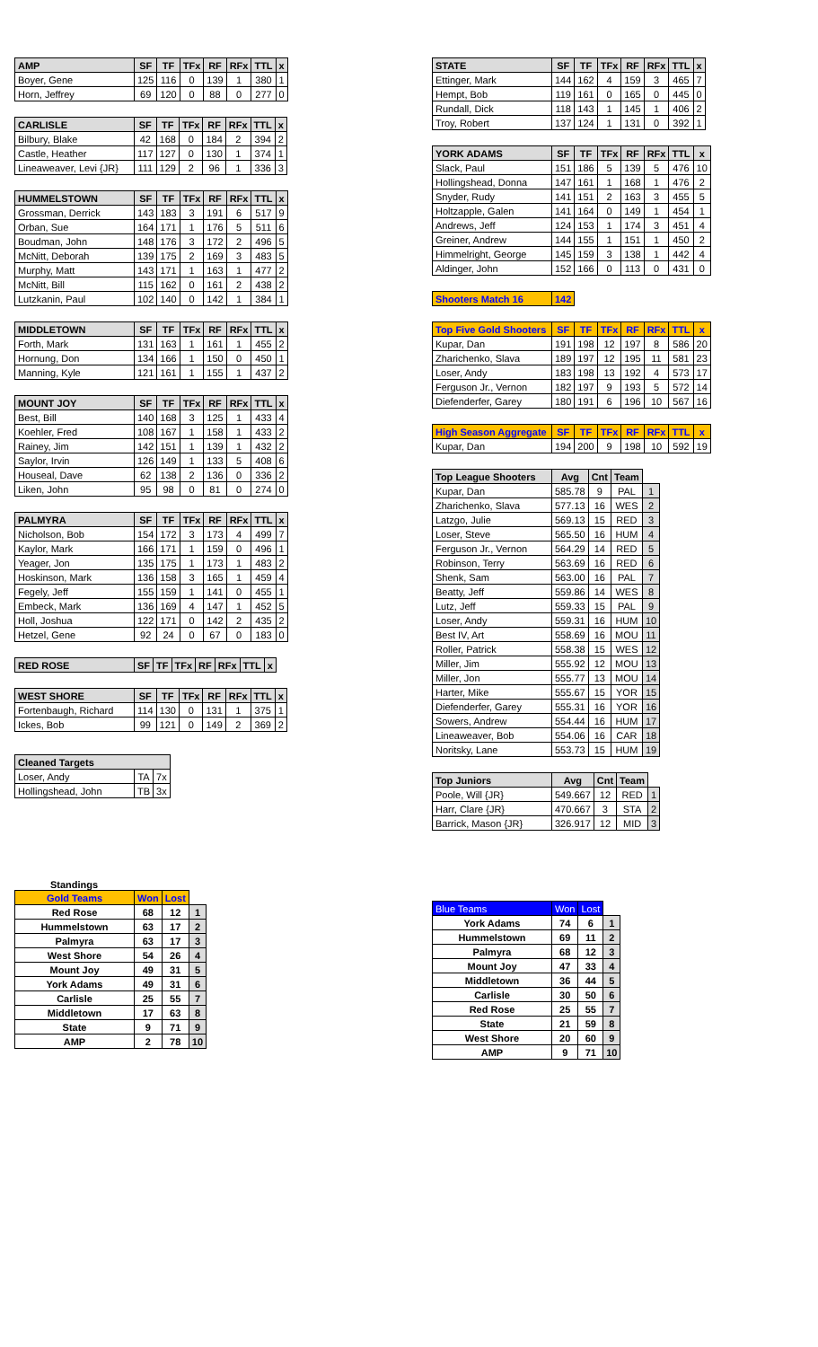| AMP | SF | TF | TFx | RF | RFx | TTL | x |
| --- | --- | --- | --- | --- | --- | --- | --- |
| Boyer, Gene | 125 | 116 | 0 | 139 | 1 | 380 | 1 |
| Horn, Jeffrey | 69 | 120 | 0 | 88 | 0 | 277 | 0 |
| CARLISLE | SF | TF | TFx | RF | RFx | TTL | x |
| --- | --- | --- | --- | --- | --- | --- | --- |
| Bilbury, Blake | 42 | 168 | 0 | 184 | 2 | 394 | 2 |
| Castle, Heather | 117 | 127 | 0 | 130 | 1 | 374 | 1 |
| Lineaweaver, Levi {JR} | 111 | 129 | 2 | 96 | 1 | 336 | 3 |
| HUMMELSTOWN | SF | TF | TFx | RF | RFx | TTL | x |
| --- | --- | --- | --- | --- | --- | --- | --- |
| Grossman, Derrick | 143 | 183 | 3 | 191 | 6 | 517 | 9 |
| Orban, Sue | 164 | 171 | 1 | 176 | 5 | 511 | 6 |
| Boudman, John | 148 | 176 | 3 | 172 | 2 | 496 | 5 |
| McNitt, Deborah | 139 | 175 | 2 | 169 | 3 | 483 | 5 |
| Murphy, Matt | 143 | 171 | 1 | 163 | 1 | 477 | 2 |
| McNitt, Bill | 115 | 162 | 0 | 161 | 2 | 438 | 2 |
| Lutzkanin, Paul | 102 | 140 | 0 | 142 | 1 | 384 | 1 |
| MIDDLETOWN | SF | TF | TFx | RF | RFx | TTL | x |
| --- | --- | --- | --- | --- | --- | --- | --- |
| Forth, Mark | 131 | 163 | 1 | 161 | 1 | 455 | 2 |
| Hornung, Don | 134 | 166 | 1 | 150 | 0 | 450 | 1 |
| Manning, Kyle | 121 | 161 | 1 | 155 | 1 | 437 | 2 |
| MOUNT JOY | SF | TF | TFx | RF | RFx | TTL | x |
| --- | --- | --- | --- | --- | --- | --- | --- |
| Best, Bill | 140 | 168 | 3 | 125 | 1 | 433 | 4 |
| Koehler, Fred | 108 | 167 | 1 | 158 | 1 | 433 | 2 |
| Rainey, Jim | 142 | 151 | 1 | 139 | 1 | 432 | 2 |
| Saylor, Irvin | 126 | 149 | 1 | 133 | 5 | 408 | 6 |
| Houseal, Dave | 62 | 138 | 2 | 136 | 0 | 336 | 2 |
| Liken, John | 95 | 98 | 0 | 81 | 0 | 274 | 0 |
| PALMYRA | SF | TF | TFx | RF | RFx | TTL | x |
| --- | --- | --- | --- | --- | --- | --- | --- |
| Nicholson, Bob | 154 | 172 | 3 | 173 | 4 | 499 | 7 |
| Kaylor, Mark | 166 | 171 | 1 | 159 | 0 | 496 | 1 |
| Yeager, Jon | 135 | 175 | 1 | 173 | 1 | 483 | 2 |
| Hoskinson, Mark | 136 | 158 | 3 | 165 | 1 | 459 | 4 |
| Fegely, Jeff | 155 | 159 | 1 | 141 | 0 | 455 | 1 |
| Embeck, Mark | 136 | 169 | 4 | 147 | 1 | 452 | 5 |
| Holl, Joshua | 122 | 171 | 0 | 142 | 2 | 435 | 2 |
| Hetzel, Gene | 92 | 24 | 0 | 67 | 0 | 183 | 0 |
| RED ROSE | SF | TF | TFx | RF | RFx | TTL | x |
| --- | --- | --- | --- | --- | --- | --- | --- |
| WEST SHORE | SF | TF | TFx | RF | RFx | TTL | x |
| --- | --- | --- | --- | --- | --- | --- | --- |
| Fortenbaugh, Richard | 114 | 130 | 0 | 131 | 1 | 375 | 1 |
| Ickes, Bob | 99 | 121 | 0 | 149 | 2 | 369 | 2 |
| Cleaned Targets | | |
| --- | --- | --- |
| Loser, Andy | TA | 7x |
| Hollingshead, John | TB | 3x |
Standings
| Gold Teams | Won | Lost | |
| Red Rose | 68 | 12 | 1 |
| Hummelstown | 63 | 17 | 2 |
| Palmyra | 63 | 17 | 3 |
| West Shore | 54 | 26 | 4 |
| Mount Joy | 49 | 31 | 5 |
| York Adams | 49 | 31 | 6 |
| Carlisle | 25 | 55 | 7 |
| Middletown | 17 | 63 | 8 |
| State | 9 | 71 | 9 |
| AMP | 2 | 78 | 10 |
| STATE | SF | TF | TFx | RF | RFx | TTL | x |
| --- | --- | --- | --- | --- | --- | --- | --- |
| Ettinger, Mark | 144 | 162 | 4 | 159 | 3 | 465 | 7 |
| Hempt, Bob | 119 | 161 | 0 | 165 | 0 | 445 | 0 |
| Rundall, Dick | 118 | 143 | 1 | 145 | 1 | 406 | 2 |
| Troy, Robert | 137 | 124 | 1 | 131 | 0 | 392 | 1 |
| YORK ADAMS | SF | TF | TFx | RF | RFx | TTL | x |
| --- | --- | --- | --- | --- | --- | --- | --- |
| Slack, Paul | 151 | 186 | 5 | 139 | 5 | 476 | 10 |
| Hollingshead, Donna | 147 | 161 | 1 | 168 | 1 | 476 | 2 |
| Snyder, Rudy | 141 | 151 | 2 | 163 | 3 | 455 | 5 |
| Holtzapple, Galen | 141 | 164 | 0 | 149 | 1 | 454 | 1 |
| Andrews, Jeff | 124 | 153 | 1 | 174 | 3 | 451 | 4 |
| Greiner, Andrew | 144 | 155 | 1 | 151 | 1 | 450 | 2 |
| Himmelright, George | 145 | 159 | 3 | 138 | 1 | 442 | 4 |
| Aldinger, John | 152 | 166 | 0 | 113 | 0 | 431 | 0 |
| Shooters Match 16 | 142 |
| --- | --- |
| Top Five Gold Shooters | SF | TF | TFx | RF | RFx | TTL | x |
| --- | --- | --- | --- | --- | --- | --- | --- |
| Kupar, Dan | 191 | 198 | 12 | 197 | 8 | 586 | 20 |
| Zharichenko, Slava | 189 | 197 | 12 | 195 | 11 | 581 | 23 |
| Loser, Andy | 183 | 198 | 13 | 192 | 4 | 573 | 17 |
| Ferguson Jr., Vernon | 182 | 197 | 9 | 193 | 5 | 572 | 14 |
| Diefenderfer, Garey | 180 | 191 | 6 | 196 | 10 | 567 | 16 |
| High Season Aggregate | SF | TF | TFx | RF | RFx | TTL | x |
| --- | --- | --- | --- | --- | --- | --- | --- |
| Kupar, Dan | 194 | 200 | 9 | 198 | 10 | 592 | 19 |
| Top League Shooters | Avg | Cnt | Team | |
| Kupar, Dan | 585.78 | 9 | PAL | 1 |
| Zharichenko, Slava | 577.13 | 16 | WES | 2 |
| Latzgo, Julie | 569.13 | 15 | RED | 3 |
| Loser, Steve | 565.50 | 16 | HUM | 4 |
| Ferguson Jr., Vernon | 564.29 | 14 | RED | 5 |
| Robinson, Terry | 563.69 | 16 | RED | 6 |
| Shenk, Sam | 563.00 | 16 | PAL | 7 |
| Beatty, Jeff | 559.86 | 14 | WES | 8 |
| Lutz, Jeff | 559.33 | 15 | PAL | 9 |
| Loser, Andy | 559.31 | 16 | HUM | 10 |
| Best IV, Art | 558.69 | 16 | MOU | 11 |
| Roller, Patrick | 558.38 | 15 | WES | 12 |
| Miller, Jim | 555.92 | 12 | MOU | 13 |
| Miller, Jon | 555.77 | 13 | MOU | 14 |
| Harter, Mike | 555.67 | 15 | YOR | 15 |
| Diefenderfer, Garey | 555.31 | 16 | YOR | 16 |
| Sowers, Andrew | 554.44 | 16 | HUM | 17 |
| Lineaweaver, Bob | 554.06 | 16 | CAR | 18 |
| Noritsky, Lane | 553.73 | 15 | HUM | 19 |
| Top Juniors | Avg | Cnt | Team | |
| Poole, Will {JR} | 549.667 | 12 | RED | 1 |
| Harr, Clare {JR} | 470.667 | 3 | STA | 2 |
| Barrick, Mason {JR} | 326.917 | 12 | MID | 3 |
| Blue Teams | Won | Lost | |
| York Adams | 74 | 6 | 1 |
| Hummelstown | 69 | 11 | 2 |
| Palmyra | 68 | 12 | 3 |
| Mount Joy | 47 | 33 | 4 |
| Middletown | 36 | 44 | 5 |
| Carlisle | 30 | 50 | 6 |
| Red Rose | 25 | 55 | 7 |
| State | 21 | 59 | 8 |
| West Shore | 20 | 60 | 9 |
| AMP | 9 | 71 | 10 |